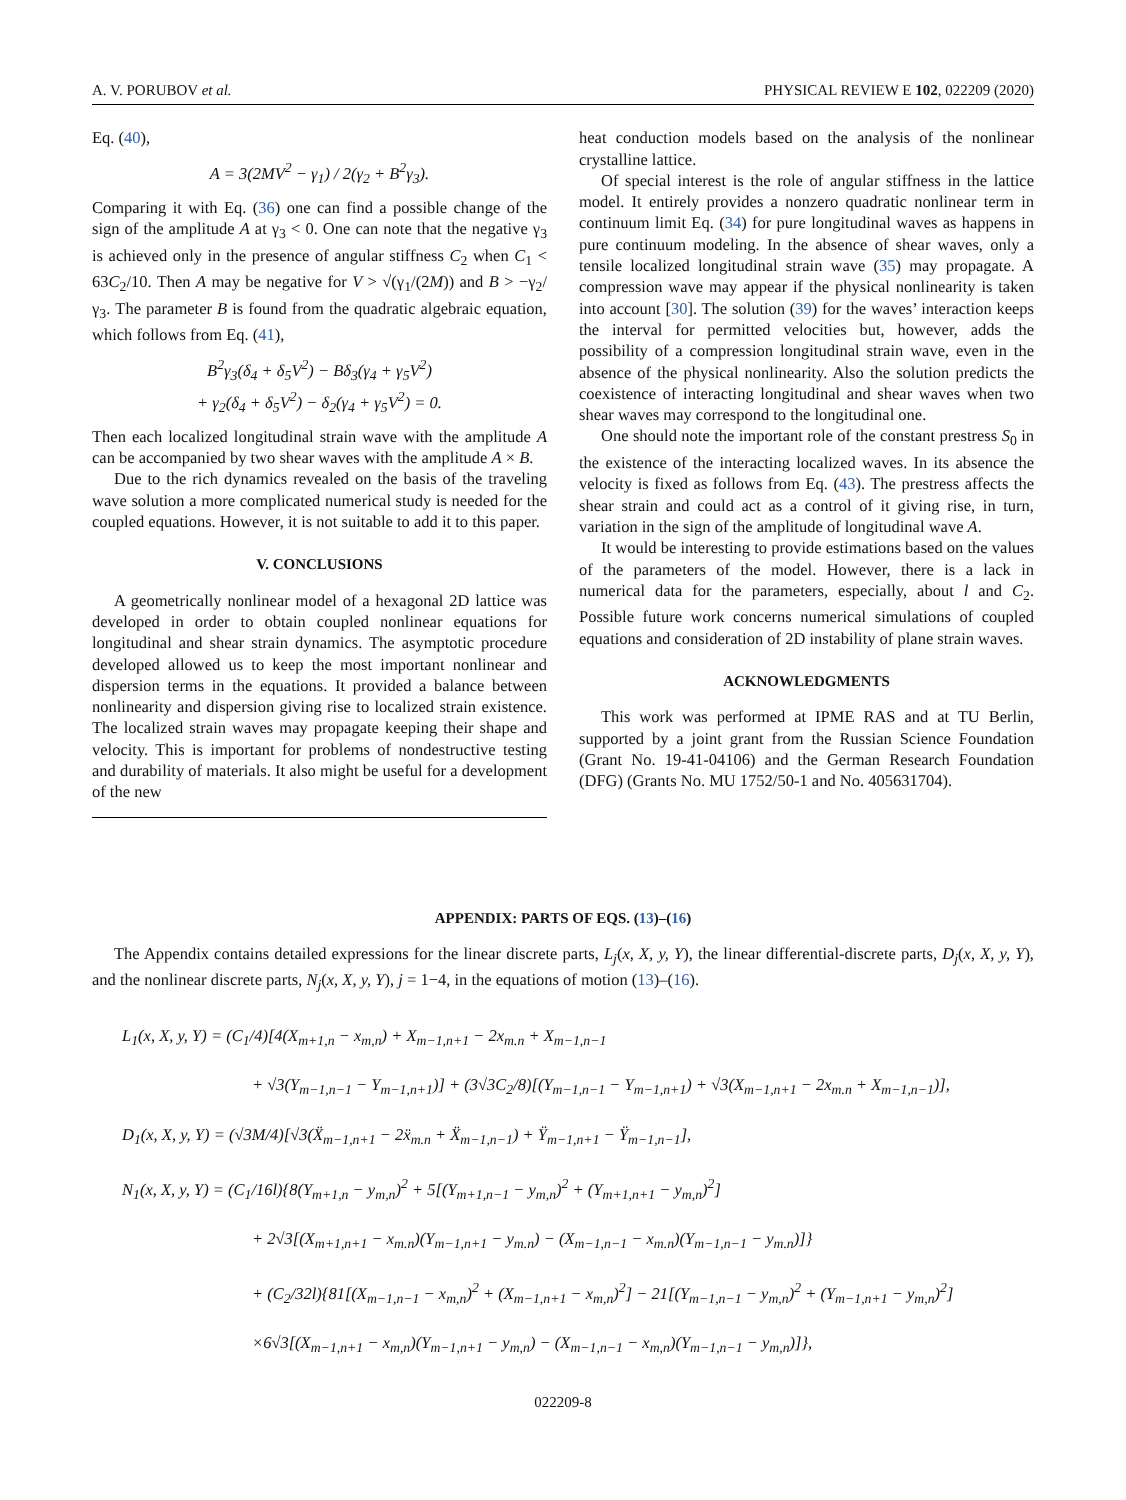A. V. PORUBOV et al. PHYSICAL REVIEW E 102, 022209 (2020)
Eq. (40),
A = 3(2MV<sup>2</sup> − γ<sub>1</sub>) / 2(γ<sub>2</sub> + B<sup>2</sup>γ<sub>3</sub>).
Comparing it with Eq. (36) one can find a possible change of the sign of the amplitude A at γ<sub>3</sub> < 0. One can note that the negative γ<sub>3</sub> is achieved only in the presence of angular stiffness C<sub>2</sub> when C<sub>1</sub> < 63C<sub>2</sub>/10. Then A may be negative for V > √(γ<sub>1</sub>/(2M)) and B > −γ<sub>2</sub>/γ<sub>3</sub>. The parameter B is found from the quadratic algebraic equation, which follows from Eq. (41),
B<sup>2</sup>γ<sub>3</sub>(δ<sub>4</sub> + δ<sub>5</sub>V<sup>2</sup>) − Bδ<sub>3</sub>(γ<sub>4</sub> + γ<sub>5</sub>V<sup>2</sup>)
+ γ<sub>2</sub>(δ<sub>4</sub> + δ<sub>5</sub>V<sup>2</sup>) − δ<sub>2</sub>(γ<sub>4</sub> + γ<sub>5</sub>V<sup>2</sup>) = 0.
Then each localized longitudinal strain wave with the amplitude A can be accompanied by two shear waves with the amplitude A × B.
Due to the rich dynamics revealed on the basis of the traveling wave solution a more complicated numerical study is needed for the coupled equations. However, it is not suitable to add it to this paper.
V. CONCLUSIONS
A geometrically nonlinear model of a hexagonal 2D lattice was developed in order to obtain coupled nonlinear equations for longitudinal and shear strain dynamics. The asymptotic procedure developed allowed us to keep the most important nonlinear and dispersion terms in the equations. It provided a balance between nonlinearity and dispersion giving rise to localized strain existence. The localized strain waves may propagate keeping their shape and velocity. This is important for problems of nondestructive testing and durability of materials. It also might be useful for a development of the new
heat conduction models based on the analysis of the nonlinear crystalline lattice.
Of special interest is the role of angular stiffness in the lattice model. It entirely provides a nonzero quadratic nonlinear term in continuum limit Eq. (34) for pure longitudinal waves as happens in pure continuum modeling. In the absence of shear waves, only a tensile localized longitudinal strain wave (35) may propagate. A compression wave may appear if the physical nonlinearity is taken into account [30]. The solution (39) for the waves’ interaction keeps the interval for permitted velocities but, however, adds the possibility of a compression longitudinal strain wave, even in the absence of the physical nonlinearity. Also the solution predicts the coexistence of interacting longitudinal and shear waves when two shear waves may correspond to the longitudinal one.
One should note the important role of the constant prestress S<sub>0</sub> in the existence of the interacting localized waves. In its absence the velocity is fixed as follows from Eq. (43). The prestress affects the shear strain and could act as a control of it giving rise, in turn, variation in the sign of the amplitude of longitudinal wave A.
It would be interesting to provide estimations based on the values of the parameters of the model. However, there is a lack in numerical data for the parameters, especially, about l and C<sub>2</sub>. Possible future work concerns numerical simulations of coupled equations and consideration of 2D instability of plane strain waves.
ACKNOWLEDGMENTS
This work was performed at IPME RAS and at TU Berlin, supported by a joint grant from the Russian Science Foundation (Grant No. 19-41-04106) and the German Research Foundation (DFG) (Grants No. MU 1752/50-1 and No. 405631704).
APPENDIX: PARTS OF EQS. (13)–(16)
The Appendix contains detailed expressions for the linear discrete parts, L<sub>j</sub>(x, X, y, Y), the linear differential-discrete parts, D<sub>j</sub>(x, X, y, Y), and the nonlinear discrete parts, N<sub>j</sub>(x, X, y, Y), j = 1−4, in the equations of motion (13)–(16).
L<sub>1</sub>(x, X, y, Y) = (C<sub>1</sub>/4)[4(X<sub>m+1,n</sub> − x<sub>m,n</sub>) + X<sub>m−1,n+1</sub> − 2x<sub>m.n</sub> + X<sub>m−1,n−1</sub>
+ √3(Y<sub>m−1,n−1</sub> − Y<sub>m−1,n+1</sub>)] + (3√3C<sub>2</sub>/8)[(Y<sub>m−1,n−1</sub> − Y<sub>m−1,n+1</sub>) + √3(X<sub>m−1,n+1</sub> − 2x<sub>m.n</sub> + X<sub>m−1,n−1</sub>)],
D<sub>1</sub>(x, X, y, Y) = (√3M/4)[√3(Ẍ<sub>m−1,n+1</sub> − 2ẍ<sub>m.n</sub> + Ẍ<sub>m−1,n−1</sub>) + Ÿ<sub>m−1,n+1</sub> − Ÿ<sub>m−1,n−1</sub>],
N<sub>1</sub>(x, X, y, Y) = (C<sub>1</sub>/16l){8(Y<sub>m+1,n</sub> − y<sub>m,n</sub>)<sup>2</sup> + 5[(Y<sub>m+1,n−1</sub> − y<sub>m,n</sub>)<sup>2</sup> + (Y<sub>m+1,n+1</sub> − y<sub>m,n</sub>)<sup>2</sup>]
+ 2√3[(X<sub>m+1,n+1</sub> − x<sub>m.n</sub>)(Y<sub>m−1,n+1</sub> − y<sub>m.n</sub>) − (X<sub>m−1,n−1</sub> − x<sub>m.n</sub>)(Y<sub>m−1,n−1</sub> − y<sub>m.n</sub>)]}
+ (C<sub>2</sub>/32l){81[(X<sub>m−1,n−1</sub> − x<sub>m,n</sub>)<sup>2</sup> + (X<sub>m−1,n+1</sub> − x<sub>m,n</sub>)<sup>2</sup>] − 21[(Y<sub>m−1,n−1</sub> − y<sub>m,n</sub>)<sup>2</sup> + (Y<sub>m−1,n+1</sub> − y<sub>m,n</sub>)<sup>2</sup>]
×6√3[(X<sub>m−1,n+1</sub> − x<sub>m,n</sub>)(Y<sub>m−1,n+1</sub> − y<sub>m,n</sub>) − (X<sub>m−1,n−1</sub> − x<sub>m,n</sub>)(Y<sub>m−1,n−1</sub> − y<sub>m,n</sub>)]},
022209-8